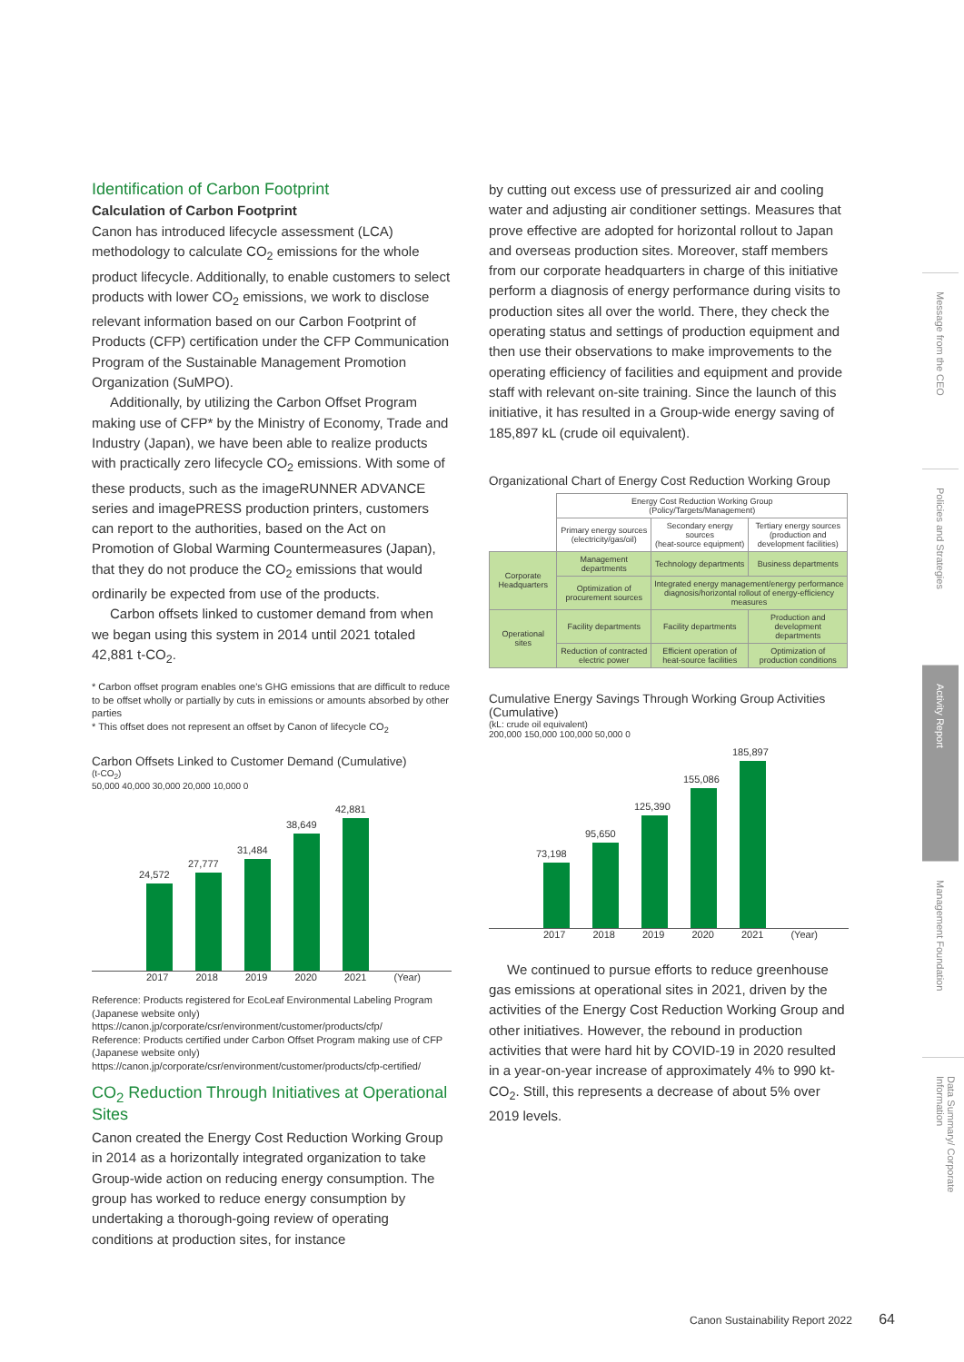Identification of Carbon Footprint
Calculation of Carbon Footprint
Canon has introduced lifecycle assessment (LCA) methodology to calculate CO<sub>2</sub> emissions for the whole product lifecycle. Additionally, to enable customers to select products with lower CO<sub>2</sub> emissions, we work to disclose relevant information based on our Carbon Footprint of Products (CFP) certification under the CFP Communication Program of the Sustainable Management Promotion Organization (SuMPO).
Additionally, by utilizing the Carbon Offset Program making use of CFP* by the Ministry of Economy, Trade and Industry (Japan), we have been able to realize products with practically zero lifecycle CO<sub>2</sub> emissions. With some of these products, such as the imageRUNNER ADVANCE series and imagePRESS production printers, customers can report to the authorities, based on the Act on Promotion of Global Warming Countermeasures (Japan), that they do not produce the CO<sub>2</sub> emissions that would ordinarily be expected from use of the products.
Carbon offsets linked to customer demand from when we began using this system in 2014 until 2021 totaled 42,881 t-CO<sub>2</sub>.
* Carbon offset program enables one's GHG emissions that are difficult to reduce to be offset wholly or partially by cuts in emissions or amounts absorbed by other parties
* This offset does not represent an offset by Canon of lifecycle CO<sub>2</sub>
Carbon Offsets Linked to Customer Demand (Cumulative)
(t-CO<sub>2</sub>)
50,000 40,000 30,000 20,000 10,000 0
24,572
27,777
31,484
38,649
42,881
2017 2018 2019 2020 2021 (Year)
Reference: Products registered for EcoLeaf Environmental Labeling Program (Japanese website only)
https://canon.jp/corporate/csr/environment/customer/products/cfp/
Reference: Products certified under Carbon Offset Program making use of CFP (Japanese website only)
https://canon.jp/corporate/csr/environment/customer/products/cfp-certified/
CO<sub>2</sub> Reduction Through Initiatives at Operational Sites
Canon created the Energy Cost Reduction Working Group in 2014 as a horizontally integrated organization to take Group-wide action on reducing energy consumption. The group has worked to reduce energy consumption by undertaking a thorough-going review of operating conditions at production sites, for instance
by cutting out excess use of pressurized air and cooling water and adjusting air conditioner settings. Measures that prove effective are adopted for horizontal rollout to Japan and overseas production sites. Moreover, staff members from our corporate headquarters in charge of this initiative perform a diagnosis of energy performance during visits to production sites all over the world. There, they check the operating status and settings of production equipment and then use their observations to make improvements to the operating efficiency of facilities and equipment and provide staff with relevant on-site training. Since the launch of this initiative, it has resulted in a Group-wide energy saving of 185,897 kL (crude oil equivalent).
Organizational Chart of Energy Cost Reduction Working Group
| | Energy Cost Reduction Working Group (Policy/Targets/Management) | | |
| | Primary energy sources (electricity/gas/oil) | Secondary energy sources (heat-source equipment) | Tertiary energy sources (production and development facilities) |
| Corporate Headquarters | Management departments | Technology departments | Business departments |
| | Optimization of procurement sources | Integrated energy management/energy performance diagnosis/horizontal rollout of energy-efficiency measures | |
| Operational sites | Facility departments | Facility departments | Production and development departments |
| | Reduction of contracted electric power | Efficient operation of heat-source facilities | Optimization of production conditions |
Cumulative Energy Savings Through Working Group Activities (Cumulative)
(kL: crude oil equivalent)
200,000 150,000 100,000 50,000 0
73,198
95,650
125,390
155,086
185,897
2017 2018 2019 2020 2021 (Year)
We continued to pursue efforts to reduce greenhouse gas emissions at operational sites in 2021, driven by the activities of the Energy Cost Reduction Working Group and other initiatives. However, the rebound in production activities that were hard hit by COVID-19 in 2020 resulted in a year-on-year increase of approximately 4% to 990 kt-CO<sub>2</sub>. Still, this represents a decrease of about 5% over 2019 levels.
Message from the CEO
Policies and Strategies
Activity Report
Management Foundation
Data Summary/ Corporate Information
Canon Sustainability Report 2022 64